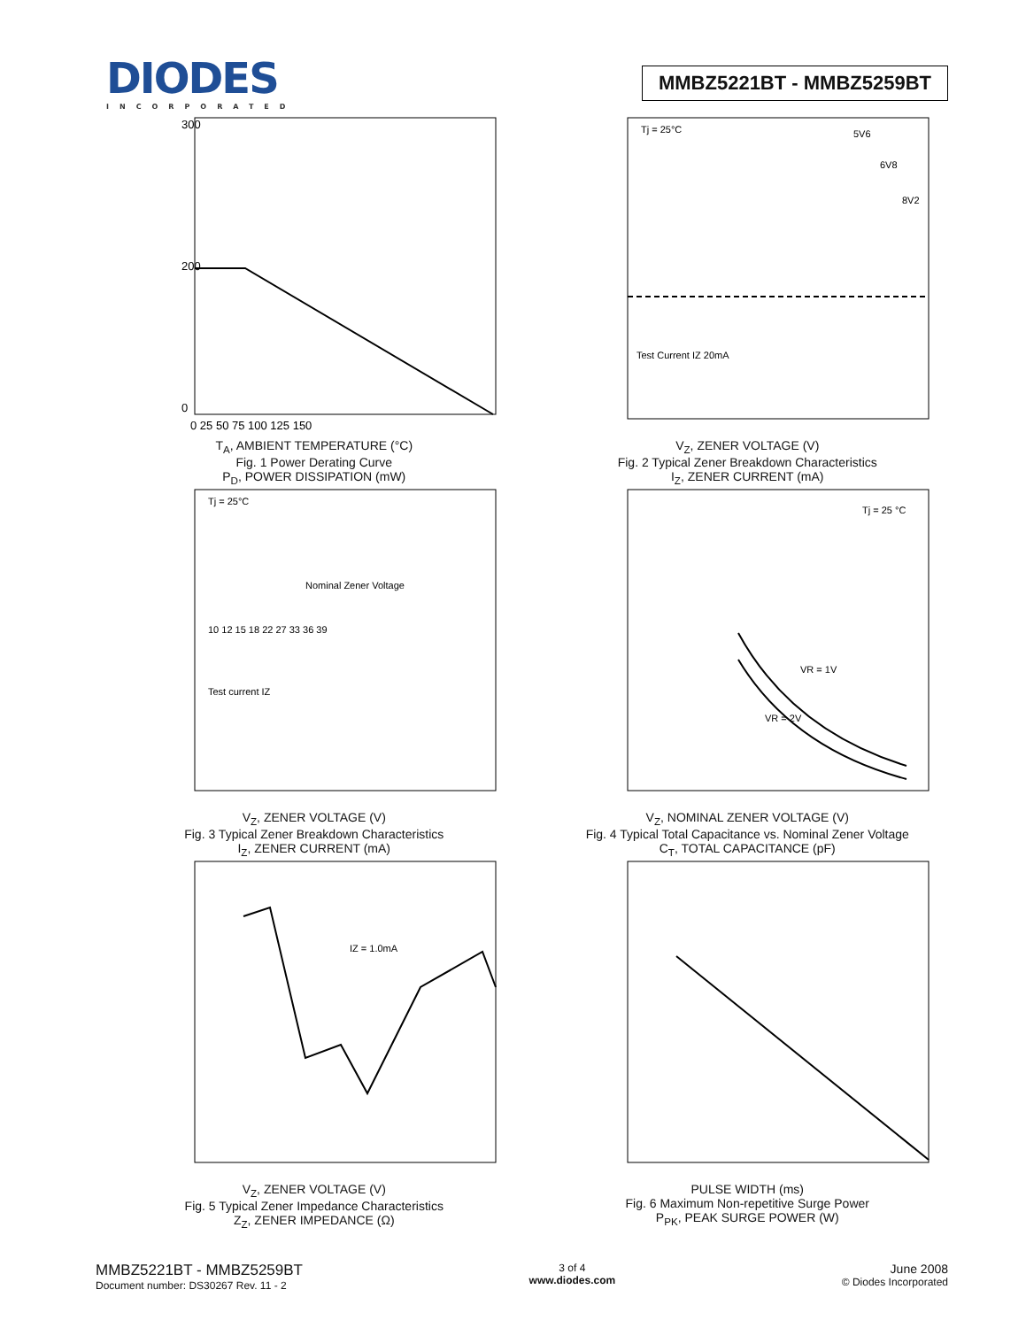DIODES
INCORPORATED
MMBZ5221BT - MMBZ5259BT
300
200
0
0 25 50 75 100 125 150
T<sub>A</sub>, AMBIENT TEMPERATURE (°C)
Fig. 1 Power Derating Curve
P<sub>D</sub>, POWER DISSIPATION (mW)
Tj = 25°C
5V6
6V8
8V2
Test Current IZ 20mA
V<sub>Z</sub>, ZENER VOLTAGE (V)
Fig. 2 Typical Zener Breakdown Characteristics
I<sub>Z</sub>, ZENER CURRENT (mA)
Tj = 25°C
10 12 15 18 22 27 33 36 39
Nominal Zener Voltage
Test current IZ
V<sub>Z</sub>, ZENER VOLTAGE (V)
Fig. 3 Typical Zener Breakdown Characteristics
I<sub>Z</sub>, ZENER CURRENT (mA)
Tj = 25 °C
VR = 1V
VR = 2V
V<sub>Z</sub>, NOMINAL ZENER VOLTAGE (V)
Fig. 4 Typical Total Capacitance vs. Nominal Zener Voltage
C<sub>T</sub>, TOTAL CAPACITANCE (pF)
IZ = 1.0mA
V<sub>Z</sub>, ZENER VOLTAGE (V)
Fig. 5 Typical Zener Impedance Characteristics
Z<sub>Z</sub>, ZENER IMPEDANCE (Ω)
PULSE WIDTH (ms)
Fig. 6 Maximum Non-repetitive Surge Power
P<sub>PK</sub>, PEAK SURGE POWER (W)
MMBZ5221BT - MMBZ5259BT
Document number: DS30267 Rev. 11 - 2
3 of 4
www.diodes.com
June 2008
© Diodes Incorporated